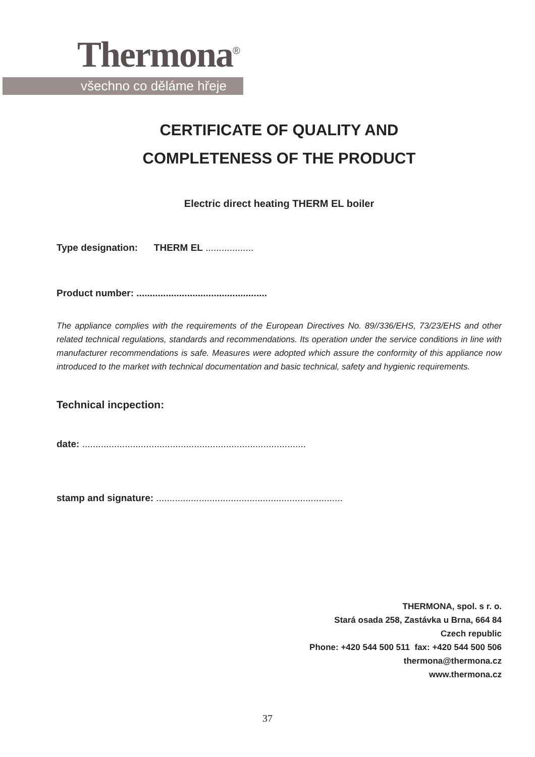Thermona<sup>®</sup>
všechno co děláme hřeje
CERTIFICATE OF QUALITY AND
COMPLETENESS OF THE PRODUCT
Electric direct heating THERM EL boiler
Type designation: THERM EL ..................
Product number: .................................................
The appliance complies with the requirements of the European Directives No. 89//336/EHS, 73/23/EHS and other related technical regulations, standards and recommendations. Its operation under the service conditions in line with manufacturer recommendations is safe. Measures were adopted which assure the conformity of this appliance now introduced to the market with technical documentation and basic technical, safety and hygienic requirements.
Technical incpection:
date: ....................................................................................
stamp and signature: ......................................................................
THERMONA, spol. s r. o.
Stará osada 258, Zastávka u Brna, 664 84
Czech republic
Phone: +420 544 500 511 fax: +420 544 500 506
thermona@thermona.cz
www.thermona.cz
37